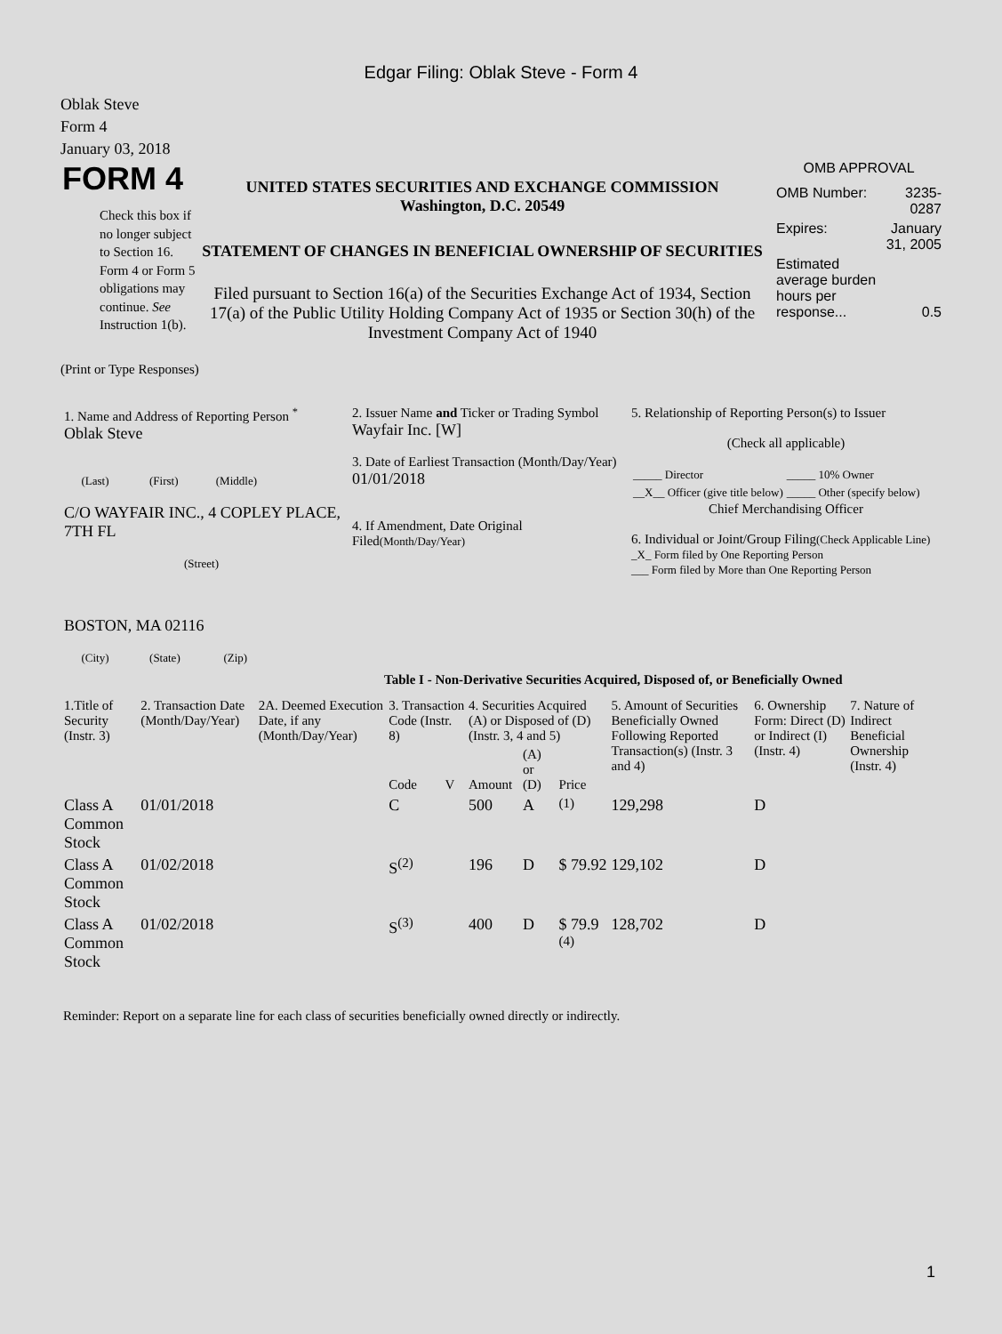Edgar Filing: Oblak Steve - Form 4
Oblak Steve
Form 4
January 03, 2018
FORM 4
Check this box if no longer subject to Section 16. Form 4 or Form 5 obligations may continue. See Instruction 1(b).
UNITED STATES SECURITIES AND EXCHANGE COMMISSION
Washington, D.C. 20549
STATEMENT OF CHANGES IN BENEFICIAL OWNERSHIP OF SECURITIES
Filed pursuant to Section 16(a) of the Securities Exchange Act of 1934, Section 17(a) of the Public Utility Holding Company Act of 1935 or Section 30(h) of the Investment Company Act of 1940
OMB APPROVAL
| OMB Number: | 3235-0287 |
| Expires: | January 31, 2005 |
| Estimated average burden hours per response... | 0.5 |
(Print or Type Responses)
| 1. Name and Address of Reporting Person <sup>*</sup> Oblak Steve (Last) (First) (Middle) C/O WAYFAIR INC., 4 COPLEY PLACE, 7TH FL (Street) BOSTON, MA 02116 (City) (State) (Zip) | 2. Issuer Name and Ticker or Trading Symbol Wayfair Inc. [W] 3. Date of Earliest Transaction (Month/Day/Year) 01/01/2018 4. If Amendment, Date Original Filed (Month/Day/Year) | 5. Relationship of Reporting Person(s) to Issuer (Check all applicable) / _____ Director / _____ 10% Owner / / __X__ Officer (give title below) / _____ Other (specify below) / Chief Merchandising Officer 6. Individual or Joint/Group Filing (Check Applicable Line) _X_ Form filed by One Reporting Person ___ Form filed by More than One Reporting Person |
Table I - Non-Derivative Securities Acquired, Disposed of, or Beneficially Owned
| 1.Title of Security (Instr. 3) | 2. Transaction Date (Month/Day/Year) | 2A. Deemed Execution Date, if any (Month/Day/Year) | 3. Transaction Code (Instr. 8) | | 4. Securities Acquired (A) or Disposed of (D) (Instr. 3, 4 and 5) | | | 5. Amount of Securities Beneficially Owned Following Reported Transaction(s) (Instr. 3 and 4) | 6. Ownership Form: Direct (D) or Indirect (I) (Instr. 4) | 7. Nature of Indirect Beneficial Ownership (Instr. 4) |
| --- | --- | --- | --- | --- | --- | --- | --- | --- | --- | --- |
| | | | Code | V | Amount | (A) or (D) | Price | | | |
| Class A Common Stock | 01/01/2018 | | C | | 500 | A | <sup>(1)</sup> | 129,298 | D | |
| Class A Common Stock | 01/02/2018 | | S<sup>(2)</sup> | | 196 | D | $ 79.92 | 129,102 | D | |
| Class A Common Stock | 01/02/2018 | | S<sup>(3)</sup> | | 400 | D | $ 79.9 <sup>(4)</sup> | 128,702 | D | |
Reminder: Report on a separate line for each class of securities beneficially owned directly or indirectly.
1